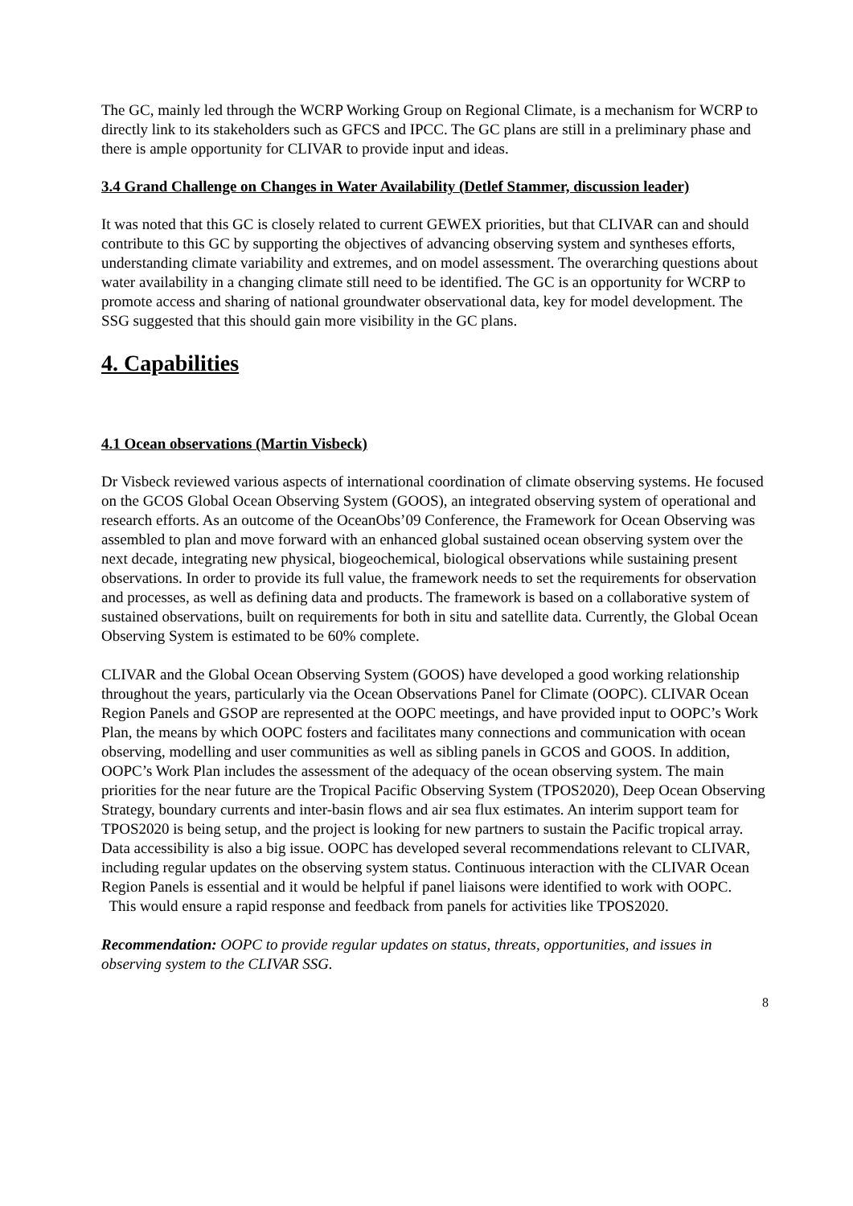The GC, mainly led through the WCRP Working Group on Regional Climate, is a mechanism for WCRP to directly link to its stakeholders such as GFCS and IPCC. The GC plans are still in a preliminary phase and there is ample opportunity for CLIVAR to provide input and ideas.
3.4 Grand Challenge on Changes in Water Availability (Detlef Stammer, discussion leader)
It was noted that this GC is closely related to current GEWEX priorities, but that CLIVAR can and should contribute to this GC by supporting the objectives of advancing observing system and syntheses efforts, understanding climate variability and extremes, and on model assessment. The overarching questions about water availability in a changing climate still need to be identified. The GC is an opportunity for WCRP to promote access and sharing of national groundwater observational data, key for model development. The SSG suggested that this should gain more visibility in the GC plans.
4. Capabilities
4.1 Ocean observations (Martin Visbeck)
Dr Visbeck reviewed various aspects of international coordination of climate observing systems. He focused on the GCOS Global Ocean Observing System (GOOS), an integrated observing system of operational and research efforts. As an outcome of the OceanObs’09 Conference, the Framework for Ocean Observing was assembled to plan and move forward with an enhanced global sustained ocean observing system over the next decade, integrating new physical, biogeochemical, biological observations while sustaining present observations. In order to provide its full value, the framework needs to set the requirements for observation and processes, as well as defining data and products. The framework is based on a collaborative system of sustained observations, built on requirements for both in situ and satellite data. Currently, the Global Ocean Observing System is estimated to be 60% complete.
CLIVAR and the Global Ocean Observing System (GOOS) have developed a good working relationship throughout the years, particularly via the Ocean Observations Panel for Climate (OOPC). CLIVAR Ocean Region Panels and GSOP are represented at the OOPC meetings, and have provided input to OOPC’s Work Plan, the means by which OOPC fosters and facilitates many connections and communication with ocean observing, modelling and user communities as well as sibling panels in GCOS and GOOS. In addition, OOPC’s Work Plan includes the assessment of the adequacy of the ocean observing system. The main priorities for the near future are the Tropical Pacific Observing System (TPOS2020), Deep Ocean Observing Strategy, boundary currents and inter-basin flows and air sea flux estimates. An interim support team for TPOS2020 is being setup, and the project is looking for new partners to sustain the Pacific tropical array. Data accessibility is also a big issue. OOPC has developed several recommendations relevant to CLIVAR, including regular updates on the observing system status. Continuous interaction with the CLIVAR Ocean Region Panels is essential and it would be helpful if panel liaisons were identified to work with OOPC. This would ensure a rapid response and feedback from panels for activities like TPOS2020.
Recommendation: OOPC to provide regular updates on status, threats, opportunities, and issues in observing system to the CLIVAR SSG.
8